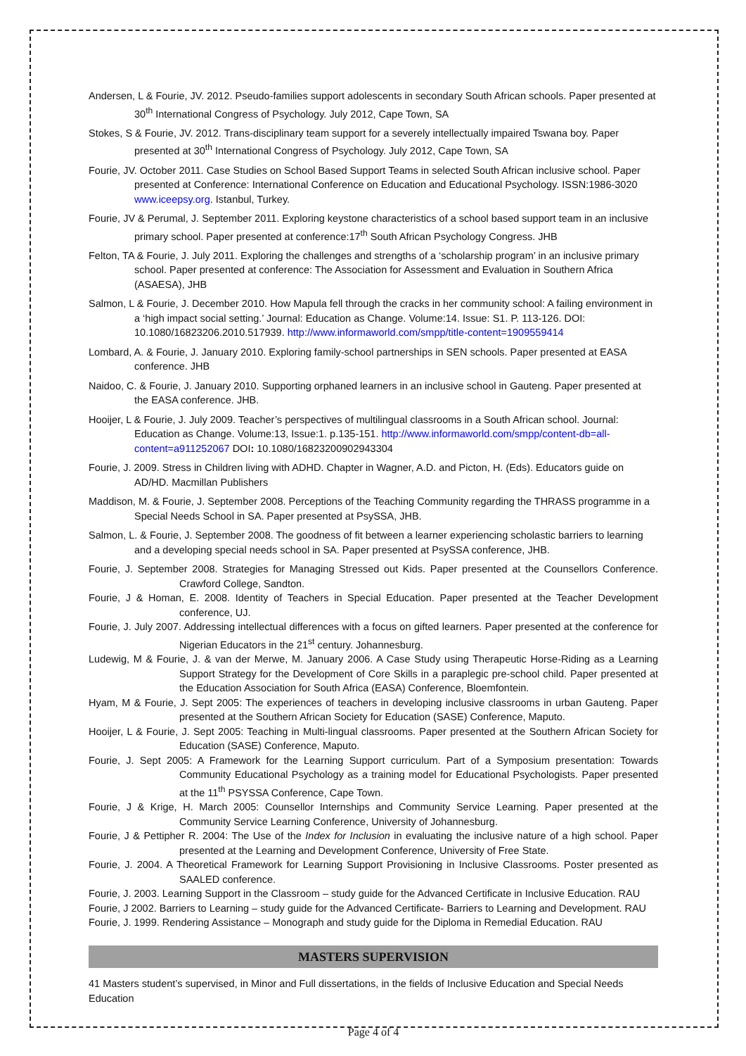Andersen, L & Fourie, JV. 2012. Pseudo-families support adolescents in secondary South African schools. Paper presented at 30<sup>th</sup> International Congress of Psychology. July 2012, Cape Town, SA
Stokes, S & Fourie, JV. 2012. Trans-disciplinary team support for a severely intellectually impaired Tswana boy. Paper presented at 30<sup>th</sup> International Congress of Psychology. July 2012, Cape Town, SA
Fourie, JV. October 2011. Case Studies on School Based Support Teams in selected South African inclusive school. Paper presented at Conference: International Conference on Education and Educational Psychology. ISSN:1986-3020 www.iceepsy.org. Istanbul, Turkey.
Fourie, JV & Perumal, J. September 2011. Exploring keystone characteristics of a school based support team in an inclusive primary school. Paper presented at conference:17<sup>th</sup> South African Psychology Congress. JHB
Felton, TA & Fourie, J. July 2011. Exploring the challenges and strengths of a ‘scholarship program’ in an inclusive primary school. Paper presented at conference: The Association for Assessment and Evaluation in Southern Africa (ASAESA), JHB
Salmon, L & Fourie, J. December 2010. How Mapula fell through the cracks in her community school: A failing environment in a ‘high impact social setting.’ Journal: Education as Change. Volume:14. Issue: S1. P. 113-126. DOI: 10.1080/16823206.2010.517939. http://www.informaworld.com/smpp/title-content=1909559414
Lombard, A. & Fourie, J. January 2010. Exploring family-school partnerships in SEN schools. Paper presented at EASA conference. JHB
Naidoo, C. & Fourie, J. January 2010. Supporting orphaned learners in an inclusive school in Gauteng. Paper presented at the EASA conference. JHB.
Hooijer, L & Fourie, J. July 2009. Teacher’s perspectives of multilingual classrooms in a South African school. Journal: Education as Change. Volume:13, Issue:1. p.135-151. http://www.informaworld.com/smpp/content-db=all-content=a911252067 DOI: 10.1080/16823200902943304
Fourie, J. 2009. Stress in Children living with ADHD. Chapter in Wagner, A.D. and Picton, H. (Eds). Educators guide on AD/HD. Macmillan Publishers
Maddison, M. & Fourie, J. September 2008. Perceptions of the Teaching Community regarding the THRASS programme in a Special Needs School in SA. Paper presented at PsySSA, JHB.
Salmon, L. & Fourie, J. September 2008. The goodness of fit between a learner experiencing scholastic barriers to learning and a developing special needs school in SA. Paper presented at PsySSA conference, JHB.
Fourie, J. September 2008. Strategies for Managing Stressed out Kids. Paper presented at the Counsellors Conference. Crawford College, Sandton.
Fourie, J & Homan, E. 2008. Identity of Teachers in Special Education. Paper presented at the Teacher Development conference, UJ.
Fourie, J. July 2007. Addressing intellectual differences with a focus on gifted learners. Paper presented at the conference for Nigerian Educators in the 21<sup>st</sup> century. Johannesburg.
Ludewig, M & Fourie, J. & van der Merwe, M. January 2006. A Case Study using Therapeutic Horse-Riding as a Learning Support Strategy for the Development of Core Skills in a paraplegic pre-school child. Paper presented at the Education Association for South Africa (EASA) Conference, Bloemfontein.
Hyam, M & Fourie, J. Sept 2005: The experiences of teachers in developing inclusive classrooms in urban Gauteng. Paper presented at the Southern African Society for Education (SASE) Conference, Maputo.
Hooijer, L & Fourie, J. Sept 2005: Teaching in Multi-lingual classrooms. Paper presented at the Southern African Society for Education (SASE) Conference, Maputo.
Fourie, J. Sept 2005: A Framework for the Learning Support curriculum. Part of a Symposium presentation: Towards Community Educational Psychology as a training model for Educational Psychologists. Paper presented at the 11<sup>th</sup> PSYSSA Conference, Cape Town.
Fourie, J & Krige, H. March 2005: Counsellor Internships and Community Service Learning. Paper presented at the Community Service Learning Conference, University of Johannesburg.
Fourie, J & Pettipher R. 2004: The Use of the Index for Inclusion in evaluating the inclusive nature of a high school. Paper presented at the Learning and Development Conference, University of Free State.
Fourie, J. 2004. A Theoretical Framework for Learning Support Provisioning in Inclusive Classrooms. Poster presented as SAALED conference.
Fourie, J. 2003. Learning Support in the Classroom – study guide for the Advanced Certificate in Inclusive Education. RAU
Fourie, J 2002. Barriers to Learning – study guide for the Advanced Certificate- Barriers to Learning and Development. RAU
Fourie, J. 1999. Rendering Assistance – Monograph and study guide for the Diploma in Remedial Education. RAU
MASTERS SUPERVISION
41 Masters student’s supervised, in Minor and Full dissertations, in the fields of Inclusive Education and Special Needs Education
Page 4 of 4